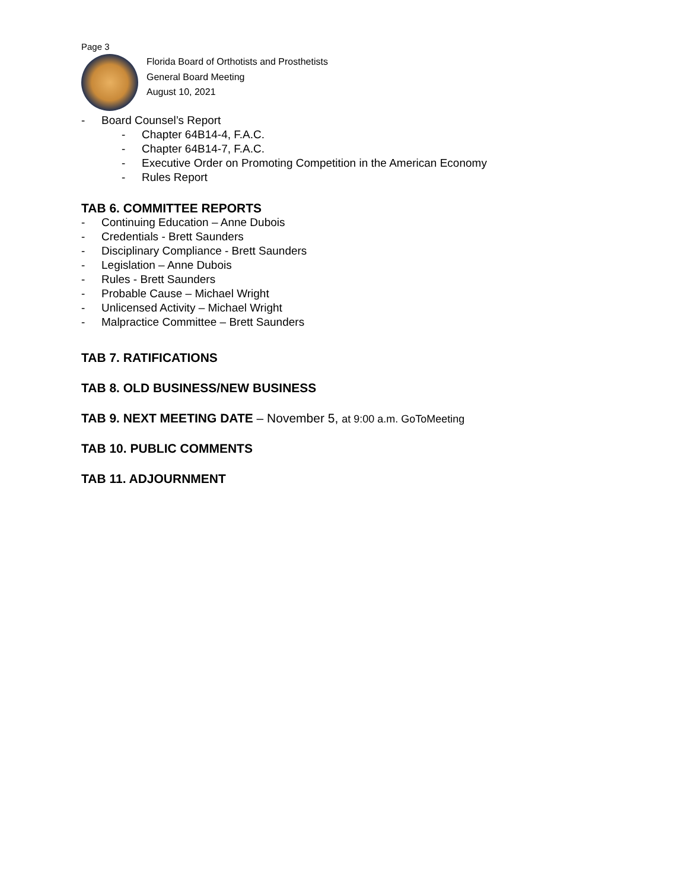Page 3
Florida Board of Orthotists and Prosthetists
General Board Meeting
August 10, 2021
- Board Counsel’s Report
- Chapter 64B14-4, F.A.C.
- Chapter 64B14-7, F.A.C.
- Executive Order on Promoting Competition in the American Economy
- Rules Report
TAB 6. COMMITTEE REPORTS
- Continuing Education – Anne Dubois
- Credentials - Brett Saunders
- Disciplinary Compliance - Brett Saunders
- Legislation – Anne Dubois
- Rules - Brett Saunders
- Probable Cause – Michael Wright
- Unlicensed Activity – Michael Wright
- Malpractice Committee – Brett Saunders
TAB 7. RATIFICATIONS
TAB 8. OLD BUSINESS/NEW BUSINESS
TAB 9. NEXT MEETING DATE – November 5, at 9:00 a.m. GoToMeeting
TAB 10. PUBLIC COMMENTS
TAB 11. ADJOURNMENT